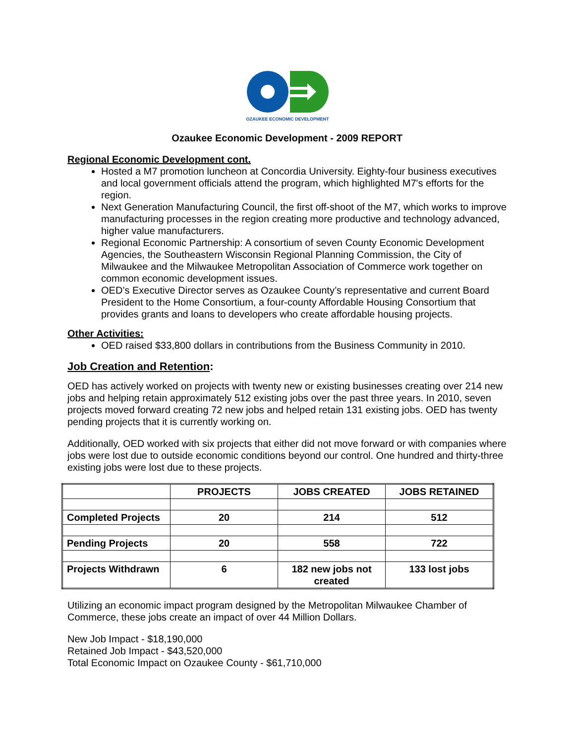OZAUKEE ECONOMIC DEVELOPMENT
Ozaukee Economic Development - 2009 REPORT
Regional Economic Development cont.
Hosted a M7 promotion luncheon at Concordia University. Eighty-four business executives and local government officials attend the program, which highlighted M7's efforts for the region.
Next Generation Manufacturing Council, the first off-shoot of the M7, which works to improve manufacturing processes in the region creating more productive and technology advanced, higher value manufacturers.
Regional Economic Partnership: A consortium of seven County Economic Development Agencies, the Southeastern Wisconsin Regional Planning Commission, the City of Milwaukee and the Milwaukee Metropolitan Association of Commerce work together on common economic development issues.
OED’s Executive Director serves as Ozaukee County’s representative and current Board President to the Home Consortium, a four-county Affordable Housing Consortium that provides grants and loans to developers who create affordable housing projects.
Other Activities:
OED raised $33,800 dollars in contributions from the Business Community in 2010.
Job Creation and Retention:
OED has actively worked on projects with twenty new or existing businesses creating over 214 new jobs and helping retain approximately 512 existing jobs over the past three years. In 2010, seven projects moved forward creating 72 new jobs and helped retain 131 existing jobs. OED has twenty pending projects that it is currently working on.
Additionally, OED worked with six projects that either did not move forward or with companies where jobs were lost due to outside economic conditions beyond our control. One hundred and thirty-three existing jobs were lost due to these projects.
| | PROJECTS | JOBS CREATED | JOBS RETAINED |
| --- | --- | --- | --- |
| Completed Projects | 20 | 214 | 512 |
| Pending Projects | 20 | 558 | 722 |
| Projects Withdrawn | 6 | 182 new jobs not created | 133 lost jobs |
Utilizing an economic impact program designed by the Metropolitan Milwaukee Chamber of Commerce, these jobs create an impact of over 44 Million Dollars.
New Job Impact - $18,190,000
Retained Job Impact - $43,520,000
Total Economic Impact on Ozaukee County - $61,710,000